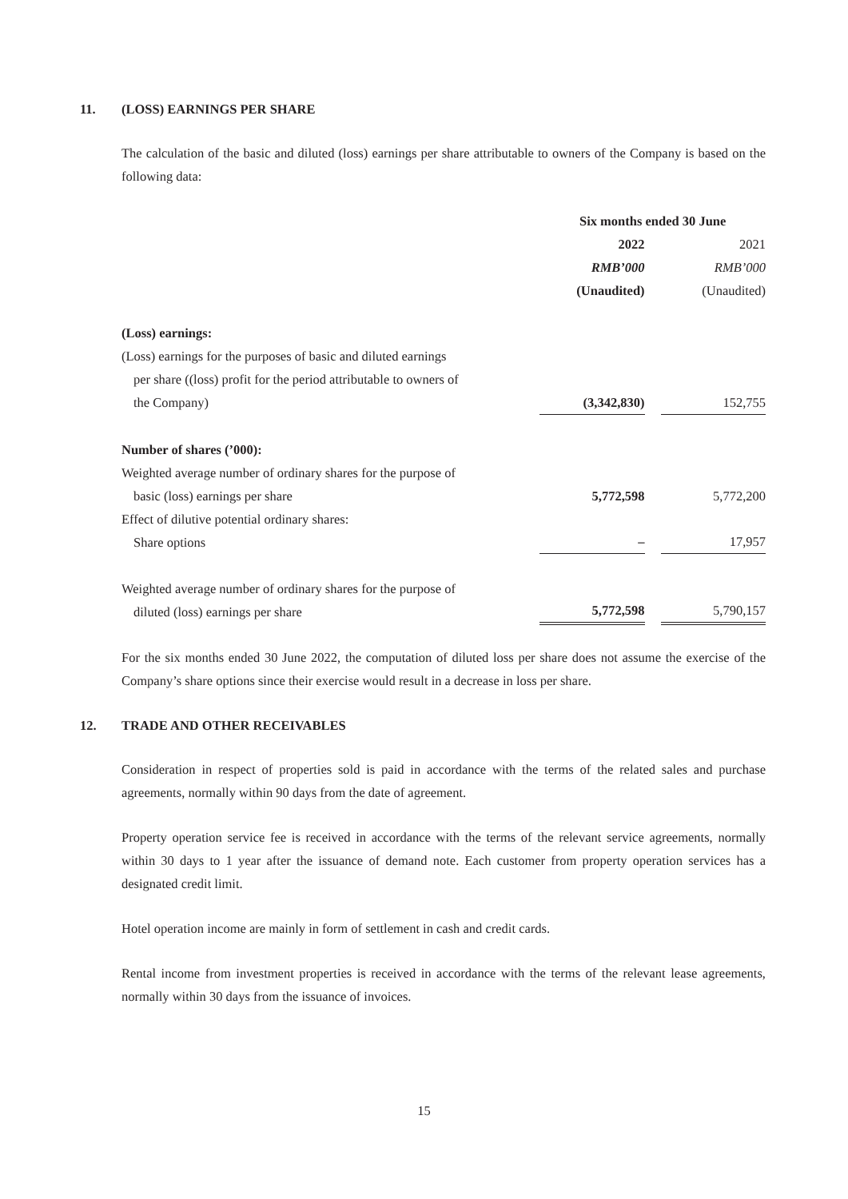11. (LOSS) EARNINGS PER SHARE
The calculation of the basic and diluted (loss) earnings per share attributable to owners of the Company is based on the following data:
| | Six months ended 30 June | | |
| | 2022 | | 2021 |
| | RMB’000 | | RMB’000 |
| | (Unaudited) | | (Unaudited) |
| (Loss) earnings: | | | |
| (Loss) earnings for the purposes of basic and diluted earnings per share ((loss) profit for the period attributable to owners of the Company) | (3,342,830) | | 152,755 |
| Number of shares (’000): | | | |
| Weighted average number of ordinary shares for the purpose of basic (loss) earnings per share | 5,772,598 | | 5,772,200 |
| Effect of dilutive potential ordinary shares: Share options | – | | 17,957 |
| Weighted average number of ordinary shares for the purpose of diluted (loss) earnings per share | 5,772,598 | | 5,790,157 |
For the six months ended 30 June 2022, the computation of diluted loss per share does not assume the exercise of the Company’s share options since their exercise would result in a decrease in loss per share.
12. TRADE AND OTHER RECEIVABLES
Consideration in respect of properties sold is paid in accordance with the terms of the related sales and purchase agreements, normally within 90 days from the date of agreement.
Property operation service fee is received in accordance with the terms of the relevant service agreements, normally within 30 days to 1 year after the issuance of demand note. Each customer from property operation services has a designated credit limit.
Hotel operation income are mainly in form of settlement in cash and credit cards.
Rental income from investment properties is received in accordance with the terms of the relevant lease agreements, normally within 30 days from the issuance of invoices.
15